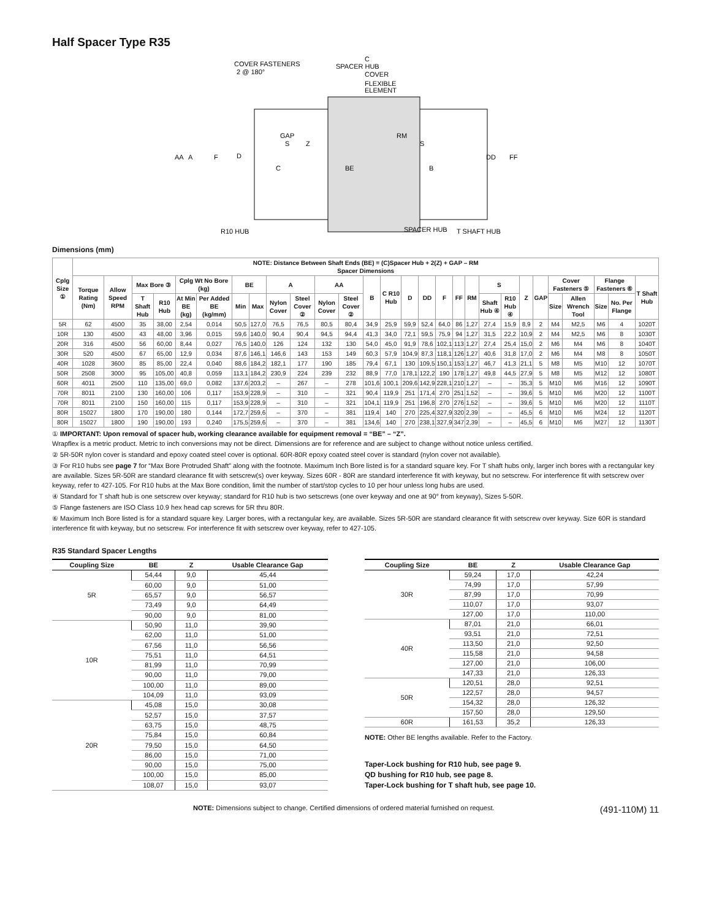Half Spacer Type R35
COVER FASTENERS
2 @ 180°
C
SPACER HUB
COVER
FLEXIBLE
ELEMENT
GAP
S
Z
RM
S
AA
A
F
D
DD
FF
C
BE
B
R10 HUB
SPACER HUB
T SHAFT HUB
Dimensions (mm)
| Cplg Size ① | NOTE: Distance Between Shaft Ends (BE) = (C)Spacer Hub + 2(Z) + GAP – RM Spacer Dimensions | | | | | | | | | | | | | | | | | | | | | | | | | | | |
| --- | --- | --- | --- | --- | --- | --- | --- | --- | --- | --- | --- | --- | --- | --- | --- | --- | --- | --- | --- | --- | --- | --- | --- | --- | --- | --- | --- | --- |
| | Torque Rating (Nm) | Allow Speed RPM | Max Bore ③ | | Cplg Wt No Bore (kg) | | BE | | A | | AA | | B | C R10 Hub | D | DD | F | FF | RM | S | | Z | GAP | Cover Fasteners ⑤ | | Flange Fasteners ⑥ | | T Shaft Hub |
| | | | T Shaft Hub | R10 Hub | At Min BE (kg) | Per Added BE (kg/mm) | Min | Max | Nylon Cover | Steel Cover ② | Nylon Cover | Steel Cover ② | | | | | | | | Shaft Hub ④ | R10 Hub ④ | | | Size | Allen Wrench Tool | Size | No. Per Flange | |
| 5R | 62 | 4500 | 35 | 38,00 | 2,54 | 0,014 | 50,5 | 127,0 | 76,5 | 76,5 | 80,5 | 80,4 | 34,9 | 25,9 | 59,9 | 52,4 | 64,0 | 86 | 1,27 | 27,4 | 15,9 | 8,9 | 2 | M4 | M2,5 | M6 | 4 | 1020T |
| 10R | 130 | 4500 | 43 | 48,00 | 3,96 | 0,015 | 59,6 | 140,0 | 90,4 | 90,4 | 94,5 | 94,4 | 41,3 | 34,0 | 72,1 | 59,5 | 75,9 | 94 | 1,27 | 31,5 | 22,2 | 10,9 | 2 | M4 | M2,5 | M6 | 8 | 1030T |
| 20R | 316 | 4500 | 56 | 60,00 | 8,44 | 0,027 | 76,5 | 140,0 | 126 | 124 | 132 | 130 | 54,0 | 45,0 | 91,9 | 78,6 | 102,1 | 113 | 1,27 | 27,4 | 25,4 | 15,0 | 2 | M6 | M4 | M6 | 8 | 1040T |
| 30R | 520 | 4500 | 67 | 65,00 | 12,9 | 0,034 | 87,6 | 146,1 | 146,6 | 143 | 153 | 149 | 60,3 | 57,9 | 104,9 | 87,3 | 118,1 | 126 | 1,27 | 40,6 | 31,8 | 17,0 | 2 | M6 | M4 | M8 | 8 | 1050T |
| 40R | 1028 | 3600 | 85 | 85,00 | 22,4 | 0,040 | 88,6 | 184,2 | 182,1 | 177 | 190 | 185 | 79,4 | 67,1 | 130 | 109,5 | 150,1 | 153 | 1,27 | 46,7 | 41,3 | 21,1 | 5 | M8 | M5 | M10 | 12 | 1070T |
| 50R | 2508 | 3000 | 95 | 105,00 | 40,8 | 0,059 | 113,1 | 184,2 | 230,9 | 224 | 239 | 232 | 88,9 | 77,0 | 178,1 | 122,2 | 190 | 178 | 1,27 | 49,8 | 44,5 | 27,9 | 5 | M8 | M5 | M12 | 12 | 1080T |
| 60R | 4011 | 2500 | 110 | 135,00 | 69,0 | 0,082 | 137,6 | 203,2 | – | 267 | – | 278 | 101,6 | 100,1 | 209,6 | 142,9 | 228,1 | 210 | 1,27 | – | – | 35,3 | 5 | M10 | M6 | M16 | 12 | 1090T |
| 70R | 8011 | 2100 | 130 | 160,00 | 106 | 0,117 | 153,9 | 228,9 | – | 310 | – | 321 | 90,4 | 119,9 | 251 | 171,4 | 270 | 251 | 1,52 | – | – | 39,6 | 5 | M10 | M6 | M20 | 12 | 1100T |
| 70R | 8011 | 2100 | 150 | 160,00 | 115 | 0,117 | 153,9 | 228,9 | – | 310 | – | 321 | 104,1 | 119,9 | 251 | 196,8 | 270 | 276 | 1,52 | – | – | 39,6 | 5 | M10 | M6 | M20 | 12 | 1110T |
| 80R | 15027 | 1800 | 170 | 190,00 | 180 | 0,144 | 172,7 | 259,6 | – | 370 | – | 381 | 119,4 | 140 | 270 | 225,4 | 327,9 | 320 | 2,39 | – | – | 45,5 | 6 | M10 | M6 | M24 | 12 | 1120T |
| 80R | 15027 | 1800 | 190 | 190,00 | 193 | 0,240 | 175,5 | 259,6 | – | 370 | – | 381 | 134,6 | 140 | 270 | 238,1 | 327,9 | 347 | 2,39 | – | – | 45,5 | 6 | M10 | M6 | M27 | 12 | 1130T |
① IMPORTANT: Upon removal of spacer hub, working clearance available for equipment removal = “BE” – “Z”.
Wrapflex is a metric product. Metric to inch conversions may not be direct. Dimensions are for reference and are subject to change without notice unless certified.
② 5R-50R nylon cover is standard and epoxy coated steel cover is optional. 60R-80R epoxy coated steel cover is standard (nylon cover not available).
③ For R10 hubs see page 7 for “Max Bore Protruded Shaft” along with the footnote. Maximum Inch Bore listed is for a standard square key. For T shaft hubs only, larger inch bores with a rectangular key are available. Sizes 5R-50R are standard clearance fit with setscrew(s) over keyway. Sizes 60R - 80R are standard interference fit with keyway, but no setscrew. For interference fit with setscrew over keyway, refer to 427-105. For R10 hubs at the Max Bore condition, limit the number of start/stop cycles to 10 per hour unless long hubs are used.
④ Standard for T shaft hub is one setscrew over keyway; standard for R10 hub is two setscrews (one over keyway and one at 90° from keyway), Sizes 5-50R.
⑤ Flange fasteners are ISO Class 10.9 hex head cap screws for 5R thru 80R.
⑥ Maximum Inch Bore listed is for a standard square key. Larger bores, with a rectangular key, are available. Sizes 5R-50R are standard clearance fit with setscrew over keyway. Size 60R is standard interference fit with keyway, but no setscrew. For interference fit with setscrew over keyway, refer to 427-105.
R35 Standard Spacer Lengths
| Coupling Size | BE | Z | Usable Clearance Gap |
| --- | --- | --- | --- |
| 5R | 54,44 | 9,0 | 45,44 |
| | 60,00 | 9,0 | 51,00 |
| | 65,57 | 9,0 | 56,57 |
| | 73,49 | 9,0 | 64,49 |
| | 90,00 | 9,0 | 81,00 |
| 10R | 50,90 | 11,0 | 39,90 |
| | 62,00 | 11,0 | 51,00 |
| | 67,56 | 11,0 | 56,56 |
| | 75,51 | 11,0 | 64,51 |
| | 81,99 | 11,0 | 70,99 |
| | 90,00 | 11,0 | 79,00 |
| | 100,00 | 11,0 | 89,00 |
| | 104,09 | 11,0 | 93,09 |
| 20R | 45,08 | 15,0 | 30,08 |
| | 52,57 | 15,0 | 37,57 |
| | 63,75 | 15,0 | 48,75 |
| | 75,84 | 15,0 | 60,84 |
| | 79,50 | 15,0 | 64,50 |
| | 86,00 | 15,0 | 71,00 |
| | 90,00 | 15,0 | 75,00 |
| | 100,00 | 15,0 | 85,00 |
| | 108,07 | 15,0 | 93,07 |
| Coupling Size | BE | Z | Usable Clearance Gap |
| --- | --- | --- | --- |
| 30R | 59,24 | 17,0 | 42,24 |
| | 74,99 | 17,0 | 57,99 |
| | 87,99 | 17,0 | 70,99 |
| | 110,07 | 17,0 | 93,07 |
| | 127,00 | 17,0 | 110,00 |
| 40R | 87,01 | 21,0 | 66,01 |
| | 93,51 | 21,0 | 72,51 |
| | 113,50 | 21,0 | 92,50 |
| | 115,58 | 21,0 | 94,58 |
| | 127,00 | 21,0 | 106,00 |
| | 147,33 | 21,0 | 126,33 |
| 50R | 120,51 | 28,0 | 92,51 |
| | 122,57 | 28,0 | 94,57 |
| | 154,32 | 28,0 | 126,32 |
| | 157,50 | 28,0 | 129,50 |
| 60R | 161,53 | 35,2 | 126,33 |
NOTE: Other BE lengths available. Refer to the Factory.
Taper-Lock bushing for R10 hub, see page 9.
QD bushing for R10 hub, see page 8.
Taper-Lock bushing for T shaft hub, see page 10.
NOTE: Dimensions subject to change. Certified dimensions of ordered material furnished on request. (491-110M) 11